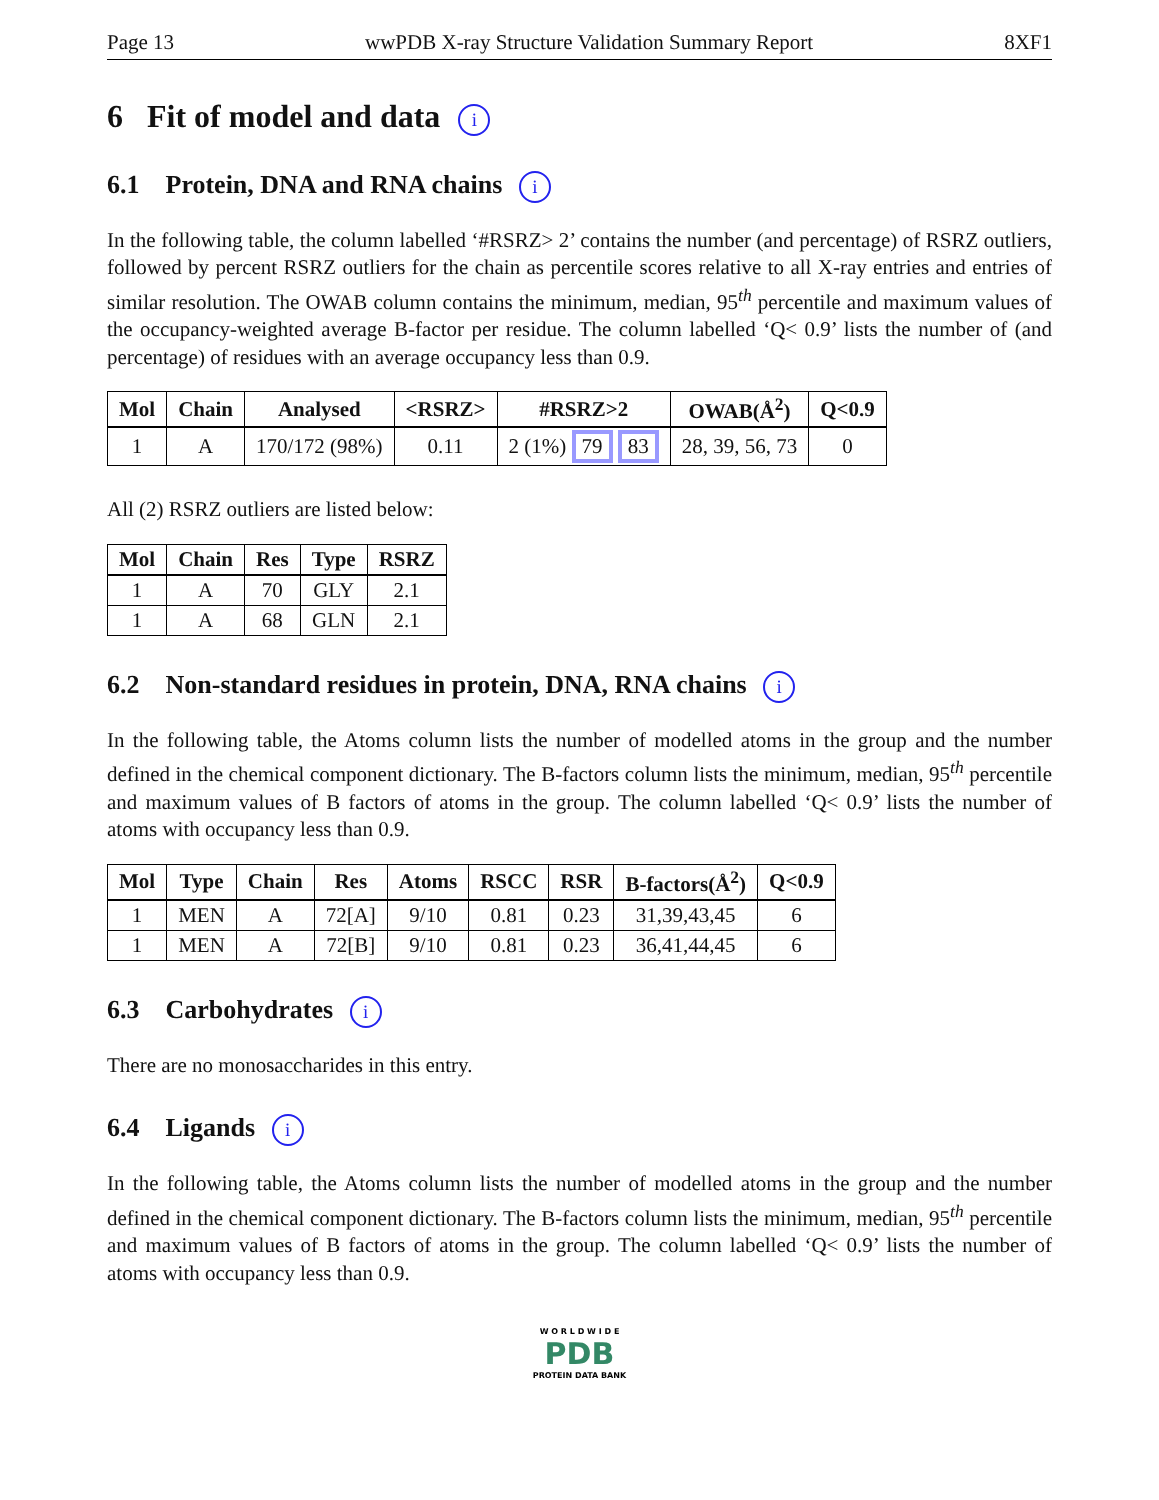Page 13 wwPDB X-ray Structure Validation Summary Report 8XF1
6 Fit of model and data i
6.1 Protein, DNA and RNA chains i
In the following table, the column labelled ‘#RSRZ> 2’ contains the number (and percentage) of RSRZ outliers, followed by percent RSRZ outliers for the chain as percentile scores relative to all X-ray entries and entries of similar resolution. The OWAB column contains the minimum, median, 95<sup>th</sup> percentile and maximum values of the occupancy-weighted average B-factor per residue. The column labelled ‘Q< 0.9’ lists the number of (and percentage) of residues with an average occupancy less than 0.9.
| Mol | Chain | Analysed | <RSRZ> | #RSRZ>2 | OWAB(Å<sup>2</sup>) | Q<0.9 |
| --- | --- | --- | --- | --- | --- | --- |
| 1 | A | 170/172 (98%) | 0.11 | 2 (1%) 79 83 | 28, 39, 56, 73 | 0 |
All (2) RSRZ outliers are listed below:
| Mol | Chain | Res | Type | RSRZ |
| --- | --- | --- | --- | --- |
| 1 | A | 70 | GLY | 2.1 |
| 1 | A | 68 | GLN | 2.1 |
6.2 Non-standard residues in protein, DNA, RNA chains i
In the following table, the Atoms column lists the number of modelled atoms in the group and the number defined in the chemical component dictionary. The B-factors column lists the minimum, median, 95<sup>th</sup> percentile and maximum values of B factors of atoms in the group. The column labelled ‘Q< 0.9’ lists the number of atoms with occupancy less than 0.9.
| Mol | Type | Chain | Res | Atoms | RSCC | RSR | B-factors(Å<sup>2</sup>) | Q<0.9 |
| --- | --- | --- | --- | --- | --- | --- | --- | --- |
| 1 | MEN | A | 72[A] | 9/10 | 0.81 | 0.23 | 31,39,43,45 | 6 |
| 1 | MEN | A | 72[B] | 9/10 | 0.81 | 0.23 | 36,41,44,45 | 6 |
6.3 Carbohydrates i
There are no monosaccharides in this entry.
6.4 Ligands i
In the following table, the Atoms column lists the number of modelled atoms in the group and the number defined in the chemical component dictionary. The B-factors column lists the minimum, median, 95<sup>th</sup> percentile and maximum values of B factors of atoms in the group. The column labelled ‘Q< 0.9’ lists the number of atoms with occupancy less than 0.9.
W O R L D W I D E
PDB
PROTEIN DATA BANK